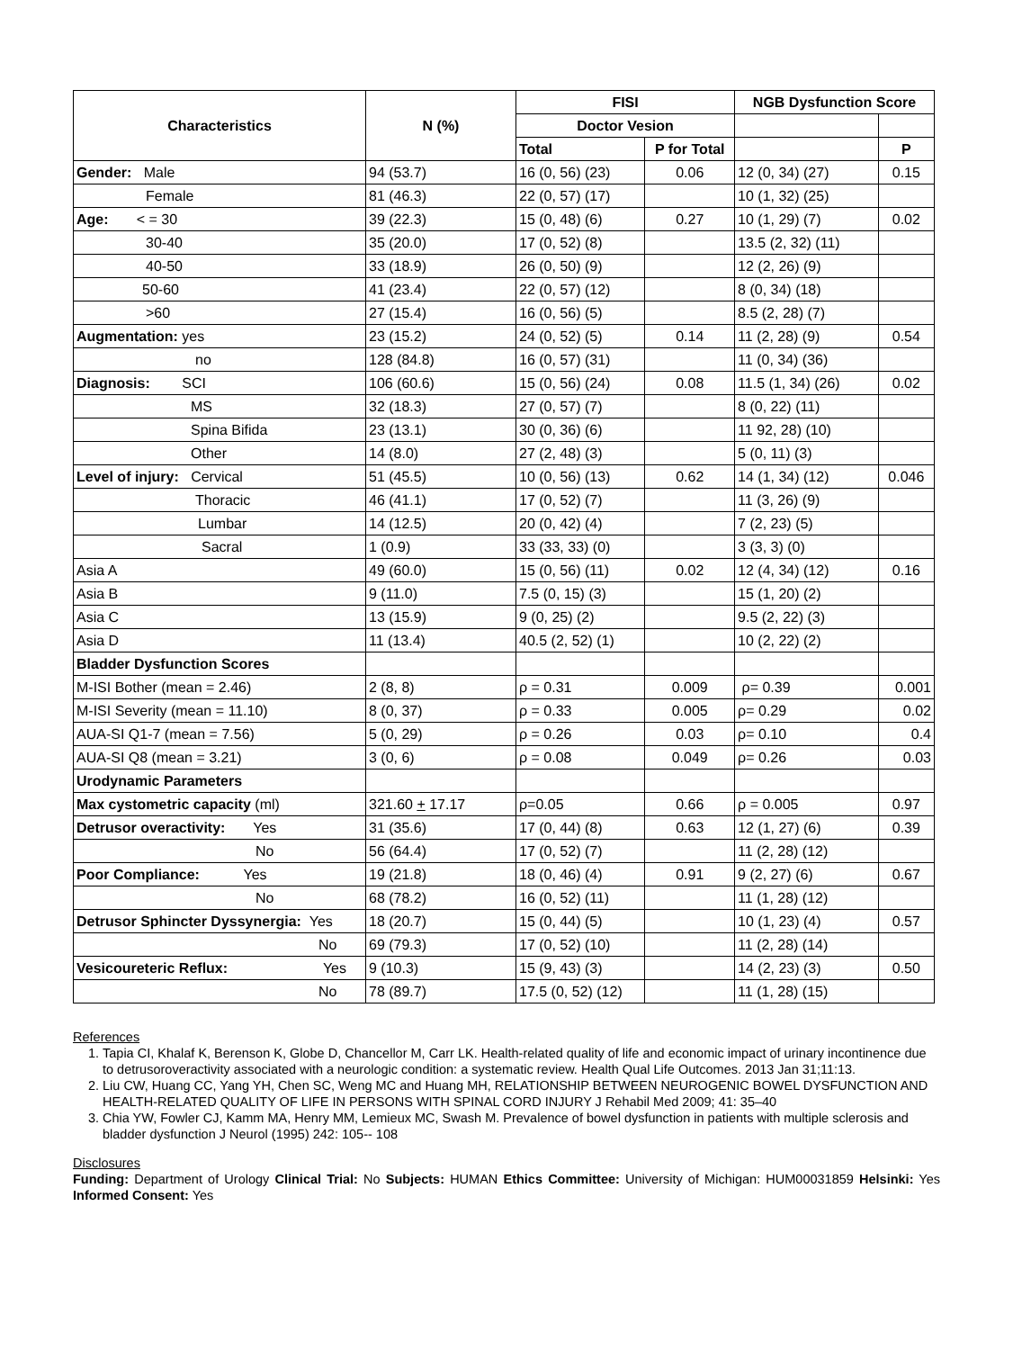| Characteristics | N (%) | FISI | | NGB Dysfunction Score | |
| --- | --- | --- | --- | --- | --- |
| | | Doctor Vesion | | | |
| | | Total | P for Total | | P |
| Gender: Male | 94 (53.7) | 16 (0, 56) (23) | 0.06 | 12 (0, 34) (27) | 0.15 |
| Female | 81 (46.3) | 22 (0, 57) (17) | | 10 (1, 32) (25) | |
| Age: < = 30 | 39 (22.3) | 15 (0, 48) (6) | 0.27 | 10 (1, 29) (7) | 0.02 |
| 30-40 | 35 (20.0) | 17 (0, 52) (8) | | 13.5 (2, 32) (11) | |
| 40-50 | 33 (18.9) | 26 (0, 50) (9) | | 12 (2, 26) (9) | |
| 50-60 | 41 (23.4) | 22 (0, 57) (12) | | 8 (0, 34) (18) | |
| >60 | 27 (15.4) | 16 (0, 56) (5) | | 8.5 (2, 28) (7) | |
| Augmentation: yes | 23 (15.2) | 24 (0, 52) (5) | 0.14 | 11 (2, 28) (9) | 0.54 |
| no | 128 (84.8) | 16 (0, 57) (31) | | 11 (0, 34) (36) | |
| Diagnosis: SCI | 106 (60.6) | 15 (0, 56) (24) | 0.08 | 11.5 (1, 34) (26) | 0.02 |
| MS | 32 (18.3) | 27 (0, 57) (7) | | 8 (0, 22) (11) | |
| Spina Bifida | 23 (13.1) | 30 (0, 36) (6) | | 11 92, 28) (10) | |
| Other | 14 (8.0) | 27 (2, 48) (3) | | 5 (0, 11) (3) | |
| Level of injury: Cervical | 51 (45.5) | 10 (0, 56) (13) | 0.62 | 14 (1, 34) (12) | 0.046 |
| Thoracic | 46 (41.1) | 17 (0, 52) (7) | | 11 (3, 26) (9) | |
| Lumbar | 14 (12.5) | 20 (0, 42) (4) | | 7 (2, 23) (5) | |
| Sacral | 1 (0.9) | 33 (33, 33) (0) | | 3 (3, 3) (0) | |
| Asia A | 49 (60.0) | 15 (0, 56) (11) | 0.02 | 12 (4, 34) (12) | 0.16 |
| Asia B | 9 (11.0) | 7.5 (0, 15) (3) | | 15 (1, 20) (2) | |
| Asia C | 13 (15.9) | 9 (0, 25) (2) | | 9.5 (2, 22) (3) | |
| Asia D | 11 (13.4) | 40.5 (2, 52) (1) | | 10 (2, 22) (2) | |
| Bladder Dysfunction Scores | | | | | |
| M-ISI Bother (mean = 2.46) | 2 (8, 8) | ρ = 0.31 | 0.009 | ρ= 0.39 | 0.001 |
| M-ISI Severity (mean = 11.10) | 8 (0, 37) | ρ = 0.33 | 0.005 | ρ= 0.29 | 0.02 |
| AUA-SI Q1-7 (mean = 7.56) | 5 (0, 29) | ρ = 0.26 | 0.03 | ρ= 0.10 | 0.4 |
| AUA-SI Q8 (mean = 3.21) | 3 (0, 6) | ρ = 0.08 | 0.049 | ρ= 0.26 | 0.03 |
| Urodynamic Parameters | | | | | |
| Max cystometric capacity (ml) | 321.60 + 17.17 | ρ=0.05 | 0.66 | ρ = 0.005 | 0.97 |
| Detrusor overactivity: Yes | 31 (35.6) | 17 (0, 44) (8) | 0.63 | 12 (1, 27) (6) | 0.39 |
| No | 56 (64.4) | 17 (0, 52) (7) | | 11 (2, 28) (12) | |
| Poor Compliance: Yes | 19 (21.8) | 18 (0, 46) (4) | 0.91 | 9 (2, 27) (6) | 0.67 |
| No | 68 (78.2) | 16 (0, 52) (11) | | 11 (1, 28) (12) | |
| Detrusor Sphincter Dyssynergia: Yes | 18 (20.7) | 15 (0, 44) (5) | | 10 (1, 23) (4) | 0.57 |
| No | 69 (79.3) | 17 (0, 52) (10) | | 11 (2, 28) (14) | |
| Vesicoureteric Reflux: Yes | 9 (10.3) | 15 (9, 43) (3) | | 14 (2, 23) (3) | 0.50 |
| No | 78 (89.7) | 17.5 (0, 52) (12) | | 11 (1, 28) (15) | |
References
1. Tapia CI, Khalaf K, Berenson K, Globe D, Chancellor M, Carr LK. Health-related quality of life and economic impact of urinary incontinence due to detrusoroveractivity associated with a neurologic condition: a systematic review. Health Qual Life Outcomes. 2013 Jan 31;11:13.
2. Liu CW, Huang CC, Yang YH, Chen SC, Weng MC and Huang MH, RELATIONSHIP BETWEEN NEUROGENIC BOWEL DYSFUNCTION AND HEALTH-RELATED QUALITY OF LIFE IN PERSONS WITH SPINAL CORD INJURY J Rehabil Med 2009; 41: 35–40
3. Chia YW, Fowler CJ, Kamm MA, Henry MM, Lemieux MC, Swash M. Prevalence of bowel dysfunction in patients with multiple sclerosis and bladder dysfunction J Neurol (1995) 242: 105-- 108
Disclosures
Funding: Department of Urology Clinical Trial: No Subjects: HUMAN Ethics Committee: University of Michigan: HUM00031859 Helsinki: Yes Informed Consent: Yes